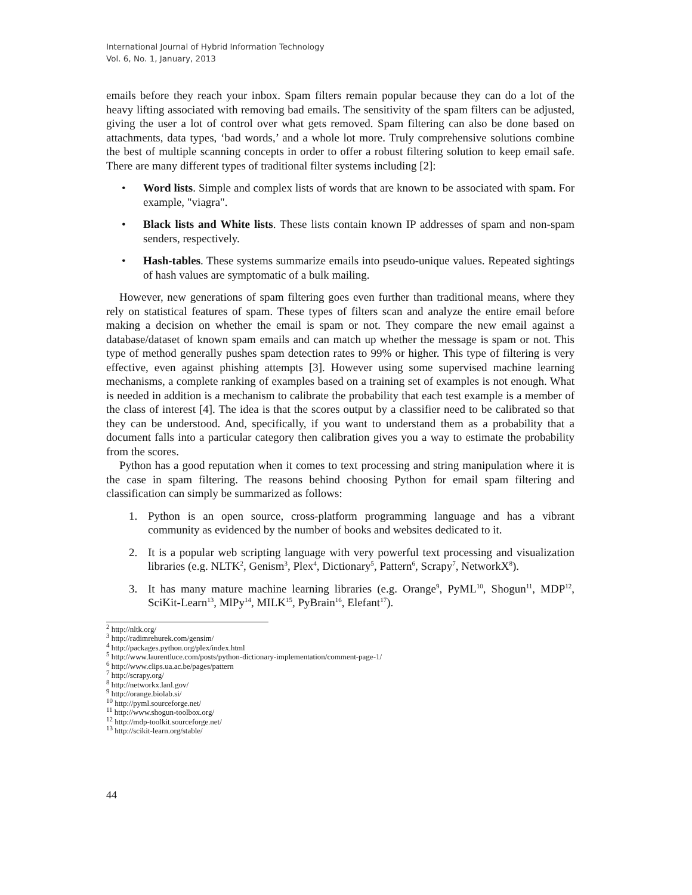International Journal of Hybrid Information Technology
Vol. 6, No. 1, January, 2013
emails before they reach your inbox. Spam filters remain popular because they can do a lot of the heavy lifting associated with removing bad emails. The sensitivity of the spam filters can be adjusted, giving the user a lot of control over what gets removed. Spam filtering can also be done based on attachments, data types, ‘bad words,’ and a whole lot more. Truly comprehensive solutions combine the best of multiple scanning concepts in order to offer a robust filtering solution to keep email safe. There are many different types of traditional filter systems including [2]:
• Word lists. Simple and complex lists of words that are known to be associated with spam. For example, "viagra".
• Black lists and White lists. These lists contain known IP addresses of spam and non-spam senders, respectively.
• Hash-tables. These systems summarize emails into pseudo-unique values. Repeated sightings of hash values are symptomatic of a bulk mailing.
However, new generations of spam filtering goes even further than traditional means, where they rely on statistical features of spam. These types of filters scan and analyze the entire email before making a decision on whether the email is spam or not. They compare the new email against a database/dataset of known spam emails and can match up whether the message is spam or not. This type of method generally pushes spam detection rates to 99% or higher. This type of filtering is very effective, even against phishing attempts [3]. However using some supervised machine learning mechanisms, a complete ranking of examples based on a training set of examples is not enough. What is needed in addition is a mechanism to calibrate the probability that each test example is a member of the class of interest [4]. The idea is that the scores output by a classifier need to be calibrated so that they can be understood. And, specifically, if you want to understand them as a probability that a document falls into a particular category then calibration gives you a way to estimate the probability from the scores.
Python has a good reputation when it comes to text processing and string manipulation where it is the case in spam filtering. The reasons behind choosing Python for email spam filtering and classification can simply be summarized as follows:
1. Python is an open source, cross-platform programming language and has a vibrant community as evidenced by the number of books and websites dedicated to it.
2. It is a popular web scripting language with very powerful text processing and visualization libraries (e.g. NLTK<sup>2</sup>, Genism<sup>3</sup>, Plex<sup>4</sup>, Dictionary<sup>5</sup>, Pattern<sup>6</sup>, Scrapy<sup>7</sup>, NetworkX<sup>8</sup>).
3. It has many mature machine learning libraries (e.g. Orange<sup>9</sup>, PyML<sup>10</sup>, Shogun<sup>11</sup>, MDP<sup>12</sup>, SciKit-Learn<sup>13</sup>, MlPy<sup>14</sup>, MILK<sup>15</sup>, PyBrain<sup>16</sup>, Elefant<sup>17</sup>).
<sup>2</sup> http://nltk.org/
<sup>3</sup> http://radimrehurek.com/gensim/
<sup>4</sup> http://packages.python.org/plex/index.html
<sup>5</sup> http://www.laurentluce.com/posts/python-dictionary-implementation/comment-page-1/
<sup>6</sup> http://www.clips.ua.ac.be/pages/pattern
<sup>7</sup> http://scrapy.org/
<sup>8</sup> http://networkx.lanl.gov/
<sup>9</sup> http://orange.biolab.si/
<sup>10</sup> http://pyml.sourceforge.net/
<sup>11</sup> http://www.shogun-toolbox.org/
<sup>12</sup> http://mdp-toolkit.sourceforge.net/
<sup>13</sup> http://scikit-learn.org/stable/
44